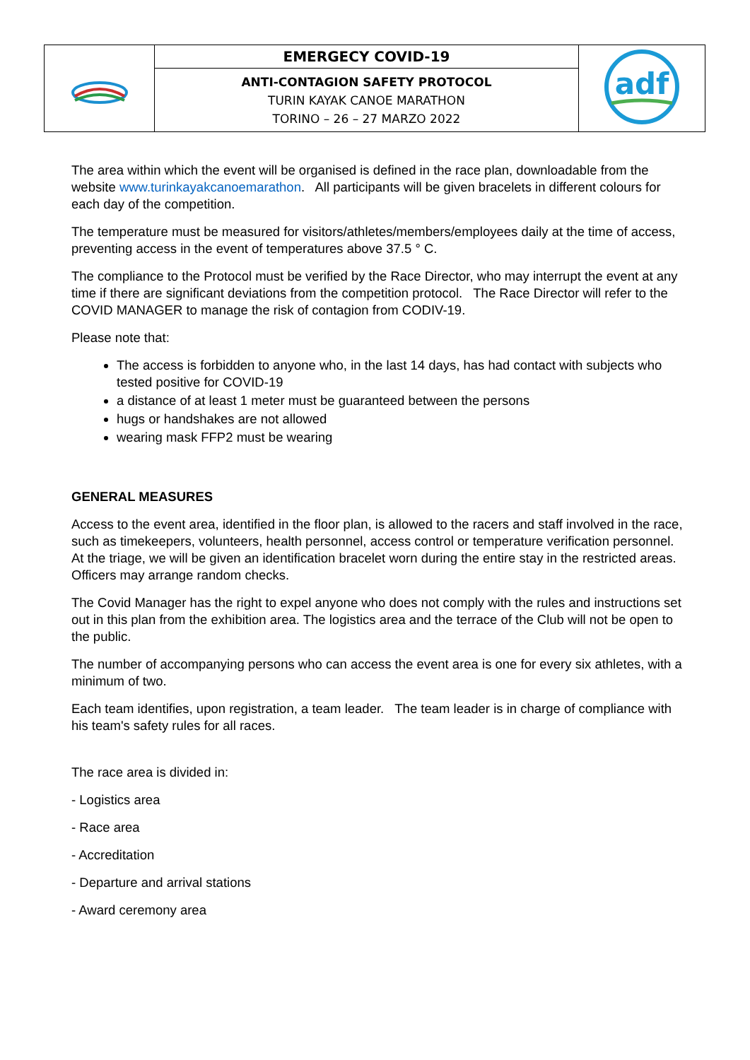| | EMERGECY COVID-19 | adf |
| | ANTI-CONTAGION SAFETY PROTOCOL TURIN KAYAK CANOE MARATHON TORINO – 26 – 27 MARZO 2022 | |
The area within which the event will be organised is defined in the race plan, downloadable from the website www.turinkayakcanoemarathon. All participants will be given bracelets in different colours for each day of the competition.
The temperature must be measured for visitors/athletes/members/employees daily at the time of access, preventing access in the event of temperatures above 37.5 ° C.
The compliance to the Protocol must be verified by the Race Director, who may interrupt the event at any time if there are significant deviations from the competition protocol. The Race Director will refer to the COVID MANAGER to manage the risk of contagion from CODIV-19.
Please note that:
The access is forbidden to anyone who, in the last 14 days, has had contact with subjects who tested positive for COVID-19
a distance of at least 1 meter must be guaranteed between the persons
hugs or handshakes are not allowed
wearing mask FFP2 must be wearing
GENERAL MEASURES
Access to the event area, identified in the floor plan, is allowed to the racers and staff involved in the race, such as timekeepers, volunteers, health personnel, access control or temperature verification personnel. At the triage, we will be given an identification bracelet worn during the entire stay in the restricted areas. Officers may arrange random checks.
The Covid Manager has the right to expel anyone who does not comply with the rules and instructions set out in this plan from the exhibition area. The logistics area and the terrace of the Club will not be open to the public.
The number of accompanying persons who can access the event area is one for every six athletes, with a minimum of two.
Each team identifies, upon registration, a team leader. The team leader is in charge of compliance with his team's safety rules for all races.
The race area is divided in:
- Logistics area
- Race area
- Accreditation
- Departure and arrival stations
- Award ceremony area